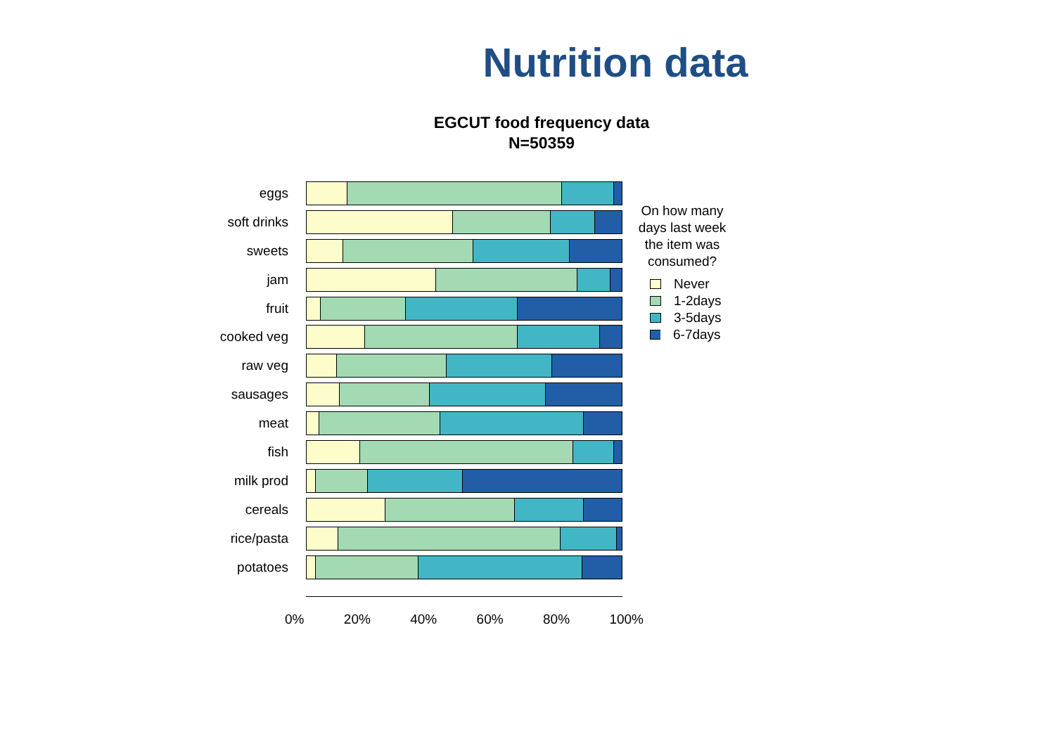Nutrition data
EGCUT food frequency data
N=50359
eggs
soft drinks
sweets
jam
fruit
cooked veg
raw veg
sausages
meat
fish
milk prod
cereals
rice/pasta
potatoes
0% 20% 40% 60% 80% 100%
On how many days last week the item was consumed?
Never
1-2days
3-5days
6-7days